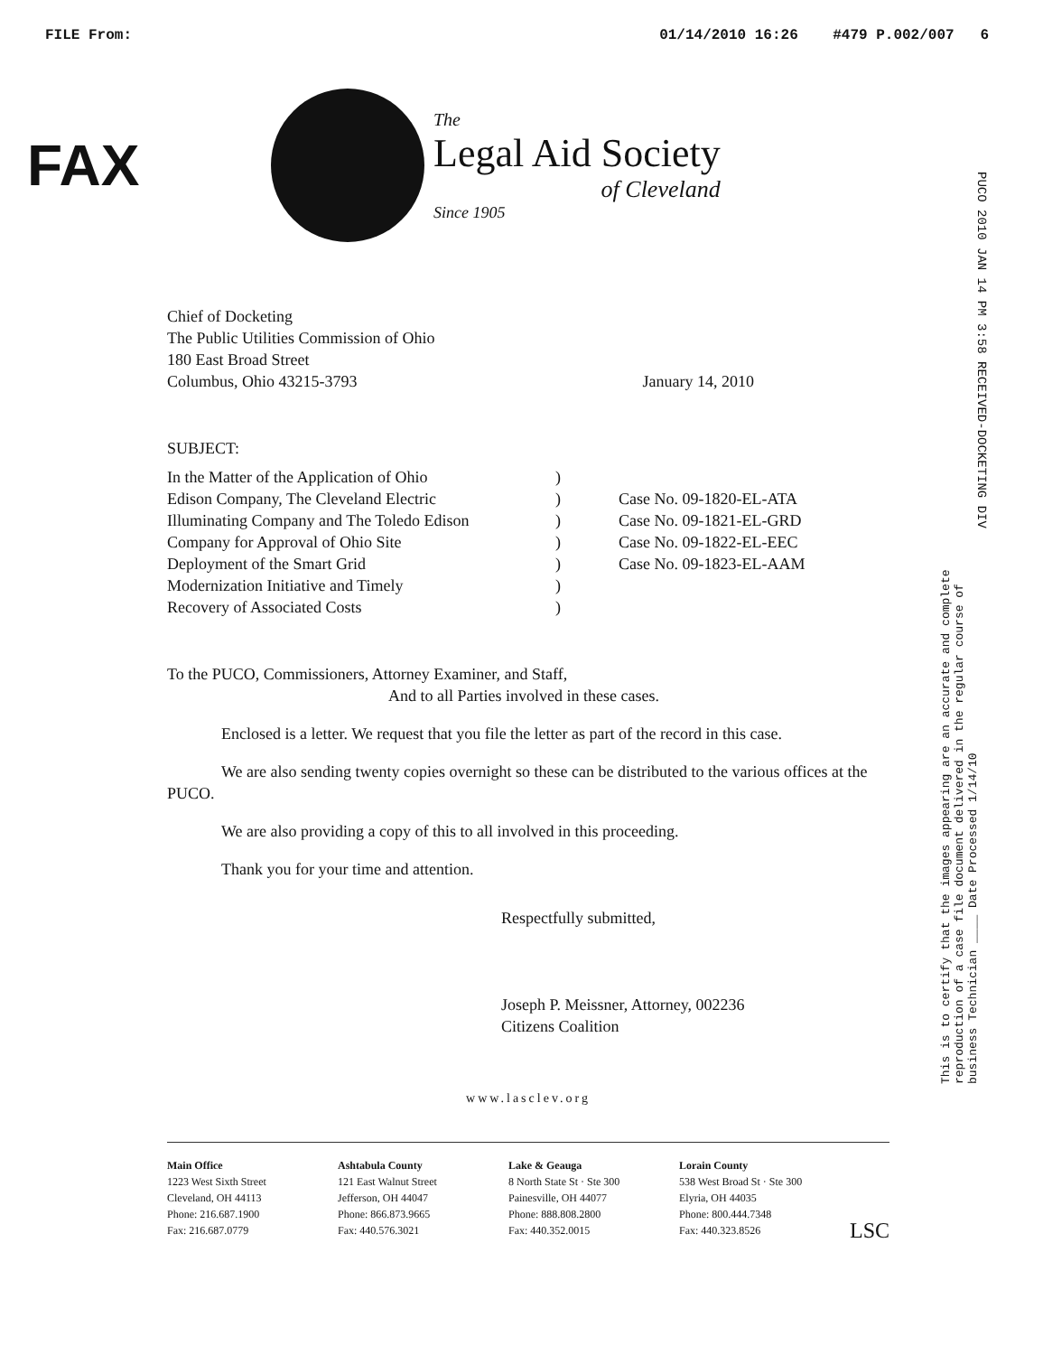FILE From: 01/14/2010 16:26 #479 P.002/007 6
FAX
The
Legal Aid Society
of Cleveland
Since 1905
PUCO 2010 JAN 14 PM 3:58 RECEIVED-DOCKETING DIV
This is to certify that the images appearing are an accurate and complete reproduction of a case file document delivered in the regular course of business Technician ____ Date Processed 1/14/10
Chief of Docketing
The Public Utilities Commission of Ohio
180 East Broad Street
Columbus, Ohio 43215-3793
January 14, 2010
SUBJECT:
| In the Matter of the Application of Ohio | ) | |
| Edison Company, The Cleveland Electric | ) | Case No. 09-1820-EL-ATA |
| Illuminating Company and The Toledo Edison | ) | Case No. 09-1821-EL-GRD |
| Company for Approval of Ohio Site | ) | Case No. 09-1822-EL-EEC |
| Deployment of the Smart Grid | ) | Case No. 09-1823-EL-AAM |
| Modernization Initiative and Timely | ) | |
| Recovery of Associated Costs | ) | |
To the PUCO, Commissioners, Attorney Examiner, and Staff,
And to all Parties involved in these cases.
Enclosed is a letter. We request that you file the letter as part of the record in this case.
We are also sending twenty copies overnight so these can be distributed to the various offices at the PUCO.
We are also providing a copy of this to all involved in this proceeding.
Thank you for your time and attention.
Respectfully submitted,
Joseph P. Meissner, Attorney, 002236
Citizens Coalition
www.lasclev.org
Main Office
1223 West Sixth Street
Cleveland, OH 44113
Phone: 216.687.1900
Fax: 216.687.0779
Ashtabula County
121 East Walnut Street
Jefferson, OH 44047
Phone: 866.873.9665
Fax: 440.576.3021
Lake & Geauga
8 North State St · Ste 300
Painesville, OH 44077
Phone: 888.808.2800
Fax: 440.352.0015
Lorain County
538 West Broad St · Ste 300
Elyria, OH 44035
Phone: 800.444.7348
Fax: 440.323.8526
LSC